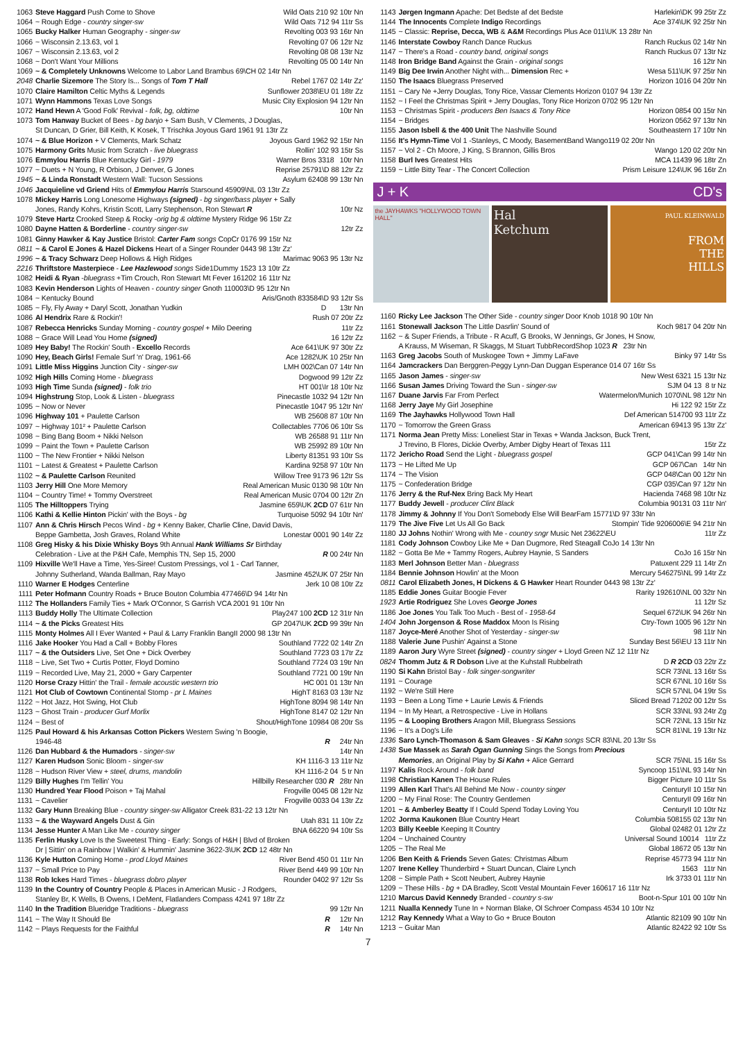1063 Steve Haggard Push Come to Shove Wild Oats 210 92 10tr Nn
1064 ~ Rough Edge - country singer-sw Wild Oats 712 94 11tr Ss
1065 Bucky Halker Human Geography - singer-sw Revolting 003 93 16tr Nn
1066 ~ Wisconsin 2.13.63, vol 1 Revolting 07 06 12tr Nz
1067 ~ Wisconsin 2.13.63, vol 2 Revolting 08 08 13tr Nz
1068 ~ Don't Want Your Millions Revolting 05 00 14tr Nn
1069 ~ & Completely Unknowns Welcome to Labor Land Brambus 69\CH 02 14tr Nn
2048 Charlie Sizemore The Story Is... Songs of Tom T Hall Rebel 1767 02 14tr Zz'
1070 Claire Hamilton Celtic Myths & Legends Sunflower 2038\EU 01 18tr Zz
1071 Wynn Hammons Texas Love Songs Music City Explosion 94 12tr Nn
1072 Hand Hewn A 'Good Folk' Revival - folk, bg, oldtime 10tr Nn
1073 Tom Hanway Bucket of Bees - bg banjo + Sam Bush, V Clements, J Douglas,
St Duncan, D Grier, Bill Keith, K Kosek, T Trischka Joyous Gard 1961 91 13tr Zz
1074 ~ & Blue Horizon + V Clements, Mark Schatz Joyous Gard 1962 92 15tr Nn
1075 Harmony Grits Music from Scratch - live bluegrass Rollin' 102 93 15tr Ss
1076 Emmylou Harris Blue Kentucky Girl - 1979 Warner Bros 3318 10tr Nn
1077 ~ Duets + N Young, R Orbison, J Denver, G Jones Reprise 25791\D 88 12tr Zz
1945 ~ & Linda Ronstadt Western Wall: Tucson Sessions Asylum 62408 99 13tr Nn
1046 Jacquieline vd Griend Hits of Emmylou Harris Starsound 45909\NL 03 13tr Zz
1078 Mickey Harris Long Lonesome Highways (signed) - bg singer/bass player + Sally
Jones, Randy Kohrs, Kristin Scott, Larry Stephenson, Ron Stewart R 10tr Nz
1079 Steve Hartz Crooked Steep & Rocky -orig bg & oldtime Mystery Ridge 96 15tr Zz
1080 Dayne Hatten & Borderline - country singer-sw 12tr Zz
1081 Ginny Hawker & Kay Justice Bristol: Carter Fam songs CopCr 0176 99 15tr Nz
0811 ~ & Carol E Jones & Hazel Dickens Heart of a Singer Rounder 0443 98 13tr Zz'
1996 ~ & Tracy Schwarz Deep Hollows & High Ridges Marimac 9063 95 13tr Nz
2216 Thriftstore Masterpiece - Lee Hazlewood songs Side1Dummy 1523 13 10tr Zz
1082 Heidi & Ryan -bluegrass +Tim Crouch, Ron Stewart Mt Fever 161202 16 11tr Nz
1083 Kevin Henderson Lights of Heaven - country singer Gnoth 110003\D 95 12tr Nn
1084 ~ Kentucky Bound Aris/Gnoth 833584\D 93 12tr Ss
1085 ~ Fly, Fly Away + Daryl Scott, Jonathan Yudkin D 13tr Nn
1086 Al Hendrix Rare & Rockin'! Rush 07 20tr Zz
1087 Rebecca Henricks Sunday Morning - country gospel + Milo Deering 11tr Zz
1088 ~ Grace Will Lead You Home (signed) 16 12tr Zz
1089 Hey Baby! The Rockin' South - Excello Records Ace 641\UK 97 30tr Zz
1090 Hey, Beach Girls! Female Surf 'n' Drag, 1961-66 Ace 1282\UK 10 25tr Nn
1091 Little Miss Higgins Junction City - singer-sw LMH 002\Can 07 14tr Nn
1092 High Hills Coming Home - bluegrass Dogwood 99 12tr Zz
1093 High Time Sunda (signed) - folk trio HT 001\Ir 18 10tr Nz
1094 Highstrung Stop, Look & Listen - bluegrass Pinecastle 1032 94 12tr Nn
1095 ~ Now or Never Pinecastle 1047 95 12tr Nn'
1096 Highway 101 + Paulette Carlson WB 25608 87 10tr Nn
1097 ~ Highway 101² + Paulette Carlson Collectables 7706 06 10tr Ss
1098 ~ Bing Bang Boom + Nikki Nelson WB 26588 91 11tr Nn
1099 ~ Paint the Town + Paulette Carlson WB 25992 89 10tr Nn
1100 ~ The New Frontier + Nikki Nelson Liberty 81351 93 10tr Ss
1101 ~ Latest & Greatest + Paulette Carlson Kardina 9258 97 10tr Nn
1102 ~ & Paulette Carlson Reunited Willow Tree 9173 96 12tr Ss
1103 Jerry Hill One More Memory Real American Music 0130 98 10tr Nn
1104 ~ Country Time! + Tommy Overstreet Real American Music 0704 00 12tr Zn
1105 The Hilltoppers Trying Jasmine 659\UK 2CD 07 61tr Nn
1106 Kathi & Kellie Hinton Pickin' with the Boys - bg Turquoise 5092 94 10tr Nn'
1107 Ann & Chris Hirsch Pecos Wind - bg + Kenny Baker, Charlie Cline, David Davis,
Beppe Gambetta, Josh Graves, Roland White Lonestar 0001 90 14tr Zz
1108 Greg Hisky & his Dixie Whisky Boys 9th Annual Hank Williams Sr Birthday
Celebration - Live at the P&H Cafe, Memphis TN, Sep 15, 2000 R 00 24tr Nn
1109 Hixville We'll Have a Time, Yes-Siree! Custom Pressings, vol 1 - Carl Tanner,
Johnny Sutherland, Wanda Ballman, Ray Mayo Jasmine 452\UK 07 25tr Nn
1110 Warner E Hodges Centerline Jerk 10 08 10tr Zz
1111 Peter Hofmann Country Roads + Bruce Bouton Columbia 477466\D 94 14tr Nn
1112 The Hollanders Family Ties + Mark O'Connor, S Garrish VCA 2001 91 10tr Nn
1113 Buddy Holly The Ultimate Collection Play247 100 2CD 12 31tr Nn
1114 ~ & the Picks Greatest Hits GP 2047\UK 2CD 99 39tr Nn
1115 Monty Holmes All I Ever Wanted + Paul & Larry Franklin BangII 2000 98 13tr Nn
1116 Jake Hooker You Had a Call + Bobby Flores Southland 7722 02 14tr Zn
1117 ~ & the Outsiders Live, Set One + Dick Overbey Southland 7723 03 17tr Zz
1118 ~ Live, Set Two + Curtis Potter, Floyd Domino Southland 7724 03 19tr Nn
1119 ~ Recorded Live, May 21, 2000 + Gary Carpenter Southland 7721 00 19tr Nn
1120 Horse Crazy Hittin' the Trail - female acoustic western trio HC 001 01 13tr Nn
1121 Hot Club of Cowtown Continental Stomp - pr L Maines HighT 8163 03 13tr Nz
1122 ~ Hot Jazz, Hot Swing, Hot Club HighTone 8094 98 14tr Nn
1123 ~ Ghost Train - producer Gurf Morlix HighTone 8147 02 12tr Nn
1124 ~ Best of Shout/HighTone 10984 08 20tr Ss
1125 Paul Howard & his Arkansas Cotton Pickers Western Swing 'n Boogie,
1946-48 R 24tr Nn
1126 Dan Hubbard & the Humadors - singer-sw 14tr Nn
1127 Karen Hudson Sonic Bloom - singer-sw KH 1116-3 13 11tr Nz
1128 ~ Hudson River View + steel, drums, mandolin KH 1116-2 04 5 tr Nn
1129 Billy Hughes I'm Tellin' You Hillbilly Researcher 030 R 28tr Nn
1130 Hundred Year Flood Poison + Taj Mahal Frogville 0045 08 12tr Nz
1131 ~ Cavelier Frogville 0033 04 13tr Zz
1132 Gary Hunn Breaking Blue - country singer-sw Alligator Creek 831-22 13 12tr Nn
1133 ~ & the Wayward Angels Dust & Gin Utah 831 11 10tr Zz
1134 Jesse Hunter A Man Like Me - country singer BNA 66220 94 10tr Ss
1135 Ferlin Husky Love Is the Sweetest Thing - Early: Songs of H&H | Blvd of Broken
Dr | Sittin' on a Rainbow | Walkin' & Hummin' Jasmine 3622-3\UK 2CD 12 48tr Nn
1136 Kyle Hutton Coming Home - prod Lloyd Maines River Bend 450 01 11tr Nn
1137 ~ Small Price to Pay River Bend 449 99 10tr Nn
1138 Rob Ickes Hard Times - bluegrass dobro player Rounder 0402 97 12tr Ss
1139 In the Country of Country People & Places in American Music - J Rodgers,
Stanley Br, K Wells, B Owens, I DeMent, Flatlanders Compass 4241 97 18tr Zz
1140 In the Tradition Blueridge Traditions - bluegrass 99 12tr Nn
1141 ~ The Way It Should Be R 12tr Nn
1142 ~ Plays Requests for the Faithful R 14tr Nn
1143 Jørgen Ingmann Apache: Det Bedste af det Bedste Harlekin\DK 99 25tr Zz
1144 The Innocents Complete Indigo Recordings Ace 374\UK 92 25tr Nn
1145 ~ Classic: Reprise, Decca, WB & A&M Recordings Plus Ace 011\UK 13 28tr Nn
1146 Interstate Cowboy Ranch Dance Ruckus Ranch Ruckus 02 14tr Nn
1147 ~ There's a Road - country band, original songs Ranch Ruckus 07 13tr Nz
1148 Iron Bridge Band Against the Grain - original songs 16 12tr Nn
1149 Big Dee Irwin Another Night with... Dimension Rec + Wesa 511\UK 97 25tr Nn
1150 The Isaacs Bluegrass Preserved Horizon 1016 04 20tr Nn
1151 ~ Cary Ne +Jerry Douglas, Tony Rice, Vassar Clements Horizon 0107 94 13tr Zz
1152 ~ I Feel the Christmas Spirit + Jerry Douglas, Tony Rice Horizon 0702 95 12tr Nn
1153 ~ Christmas Spirit - producers Ben Isaacs & Tony Rice Horizon 0854 00 15tr Nn
1154 ~ Bridges Horizon 0562 97 13tr Nn
1155 Jason Isbell & the 400 Unit The Nashville Sound Southeastern 17 10tr Nn
1156 It's Hymn-Time Vol 1 -Stanleys, C Moody, BasementBand Wango119 02 20tr Nn
1157 ~ Vol 2 - Ch Moore, J King, S Brannon, Gillis Bros Wango 120 02 20tr Nn
1158 Burl Ives Greatest Hits MCA 11439 96 18tr Zn
1159 ~ Little Bitty Tear - The Concert Collection Prism Leisure 124\UK 96 16tr Zn
J + K CD's
the JAYHAWKS "HOLLYWOOD TOWN HALL"
Hal
Ketchum
PAUL KLEINWALD
FROM
THE
HILLS
1160 Ricky Lee Jackson The Other Side - country singer Door Knob 1018 90 10tr Nn
1161 Stonewall Jackson The Little Dasrlin' Sound of Koch 9817 04 20tr Nn
1162 ~ & Super Friends, a Tribute - R Acuff, G Brooks, W Jennings, Gr Jones, H Snow,
A Krauss, M Wiseman, R Skaggs, M Stuart TubbRecordShop 1023 R 23tr Nn
1163 Greg Jacobs South of Muskogee Town + Jimmy LaFave Binky 97 14tr Ss
1164 Jamcrackers Dan Berggren-Peggy Lynn-Dan Duggan Esperance 014 07 16tr Ss
1165 Jason James - singer-sw New West 6321 15 13tr Nz
1166 Susan James Driving Toward the Sun - singer-sw SJM 04 13 8 tr Nz
1167 Duane Jarvis Far From Perfect Watermelon/Munich 1070\NL 98 12tr Nn
1168 Jerry Jaye My Girl Josephine Hi 122 92 15tr Zz
1169 The Jayhawks Hollywood Town Hall Def American 514700 93 11tr Zz
1170 ~ Tomorrow the Green Grass American 69413 95 13tr Zz'
1171 Norma Jean Pretty Miss: Loneliest Star in Texas + Wanda Jackson, Buck Trent,
J Trevino, B Flores, Dickie Overby, Amber Digby Heart of Texas 111 15tr Zz
1172 Jericho Road Send the Light - bluegrass gospel GCP 041\Can 99 14tr Nn
1173 ~ He Lifted Me Up GCP 067\Can 14tr Nn
1174 ~ The Vision GCP 048\Can 00 12tr Nn
1175 ~ Confederation Bridge CGP 035\Can 97 12tr Nn
1176 Jerry & the Ruf-Nex Bring Back My Heart Hacienda 7468 98 10tr Nz
1177 Buddy Jewell - producer Clint Black Columbia 90131 03 11tr Nn'
1178 Jimmy & Johnny If You Don't Somebody Else Will BearFam 15771\D 97 33tr Nn
1179 The Jive Five Let Us All Go Back Stompin' Tide 9206006\E 94 21tr Nn
1180 JJ Johns Nothin' Wrong with Me - country sngr Music Net 23622\EU 11tr Zz
1181 Cody Johnson Cowboy Like Me + Dan Dugmore, Red Steagall CoJo 14 13tr Nn
1182 ~ Gotta Be Me + Tammy Rogers, Aubrey Haynie, S Sanders CoJo 16 15tr Nn
1183 Merl Johnson Better Man - bluegrass Patuxent 229 11 14tr Zn
1184 Bennie Johnson Howlin' at the Moon Mercury 546275\NL 99 14tr Zz
0811 Carol Elizabeth Jones, H Dickens & G Hawker Heart Rounder 0443 98 13tr Zz'
1185 Eddie Jones Guitar Boogie Fever Rarity 192610\NL 00 32tr Nn
1923 Artie Rodriguez She Loves George Jones 11 12tr Sz
1186 Joe Jones You Talk Too Much - Best of - 1958-64 Sequel 672\UK 94 26tr Nn
1404 John Jorgenson & Rose Maddox Moon Is Rising Ctry-Town 1005 96 12tr Nn
1187 Joyce-Meré Another Shot of Yesterday - singer-sw 98 11tr Nn
1188 Valerie June Pushin' Against a Stone Sunday Best 56\EU 13 11tr Nn
1189 Aaron Jury Wyre Street (signed) - country singer + Lloyd Green NZ 12 11tr Nz
0824 Thomm Jutz & R Dobson Live at the Kuhstall Rubbelrath D R 2CD 03 22tr Zz
1190 Si Kahn Bristol Bay - folk singer-songwriter SCR 73\NL 13 16tr Ss
1191 ~ Courage SCR 67\NL 10 16tr Ss
1192 ~ We're Still Here SCR 57\NL 04 19tr Ss
1193 ~ Been a Long Time + Laurie Lewis & Friends Sliced Bread 71202 00 12tr Ss
1194 ~ In My Heart, a Retrospective - Live in Hollans SCR 33\NL 93 24tr Zg
1195 ~ & Looping Brothers Aragon Mill, Bluegrass Sessions SCR 72\NL 13 15tr Nz
1196 ~ It's a Dog's Life SCR 81\NL 19 13tr Nz
1336 Saro Lynch-Thomason & Sam Gleaves - Si Kahn songs SCR 83\NL 20 13tr Ss
1438 Sue Massek as Sarah Ogan Gunning Sings the Songs from Precious
Memories, an Original Play by Si Kahn + Alice Gerrard SCR 75\NL 15 16tr Ss
1197 Kalis Rock Around - folk band Syncoop 151\NL 93 14tr Nn
1198 Christian Kanen The House Rules Bigger Picture 10 11tr Ss
1199 Allen Karl That's All Behind Me Now - country singer CenturyII 10 15tr Nn
1200 ~ My Final Rose: The Country Gentlemen CenturyII 09 16tr Nn
1201 ~ & Amberley Beatty If I Could Spend Today Loving You CenturyII 10 10tr Nz
1202 Jorma Kaukonen Blue Country Heart Columbia 508155 02 13tr Nn
1203 Billy Keeble Keeping It Country Global 02482 01 12tr Zz
1204 ~ Unchained Country Universal Sound 10014 11tr Zz
1205 ~ The Real Me Global 18672 05 13tr Nn
1206 Ben Keith & Friends Seven Gates: Christmas Album Reprise 45773 94 11tr Nn
1207 Irene Kelley Thunderbird + Stuart Duncan, Claire Lynch 1563 11tr Nn
1208 ~ Simple Path + Scott Neubert, Aubrey Haynie Irk 3733 01 11tr Nn
1209 ~ These Hills - bg + DA Bradley, Scott Vestal Mountain Fever 160617 16 11tr Nz
1210 Marcus David Kennedy Branded - country s-sw Boot-n-Spur 101 00 10tr Nn
1211 Nualla Kennedy Tune In + Norman Blake, Ol Schroer Compass 4534 10 10tr Nz
1212 Ray Kennedy What a Way to Go + Bruce Bouton Atlantic 82109 90 10tr Nn
1213 ~ Guitar Man Atlantic 82422 92 10tr Ss
7